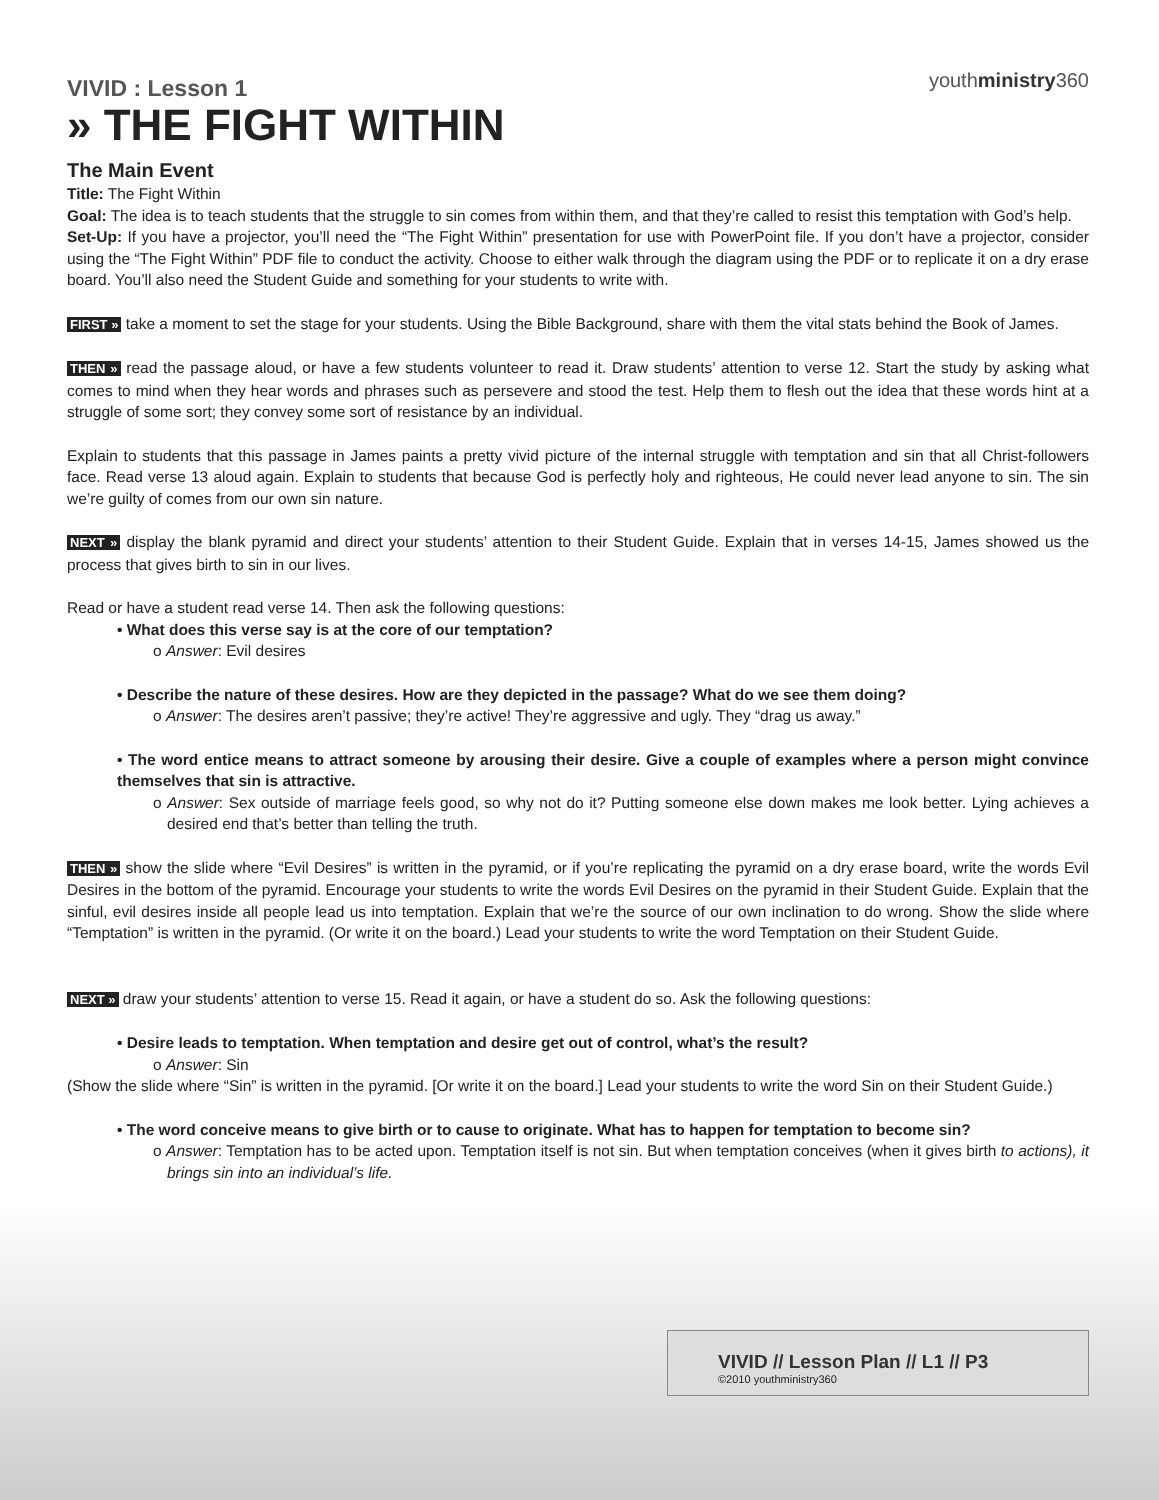youthministry360
VIVID : Lesson 1
» THE FIGHT WITHIN
The Main Event
Title: The Fight Within
Goal: The idea is to teach students that the struggle to sin comes from within them, and that they’re called to resist this temptation with God’s help.
Set-Up: If you have a projector, you’ll need the “The Fight Within” presentation for use with PowerPoint file. If you don’t have a projector, consider using the “The Fight Within” PDF file to conduct the activity. Choose to either walk through the diagram using the PDF or to replicate it on a dry erase board. You’ll also need the Student Guide and something for your students to write with.
FIRST » take a moment to set the stage for your students. Using the Bible Background, share with them the vital stats behind the Book of James.
THEN » read the passage aloud, or have a few students volunteer to read it. Draw students’ attention to verse 12. Start the study by asking what comes to mind when they hear words and phrases such as persevere and stood the test. Help them to flesh out the idea that these words hint at a struggle of some sort; they convey some sort of resistance by an individual.
Explain to students that this passage in James paints a pretty vivid picture of the internal struggle with temptation and sin that all Christ-followers face. Read verse 13 aloud again. Explain to students that because God is perfectly holy and righteous, He could never lead anyone to sin. The sin we’re guilty of comes from our own sin nature.
NEXT » display the blank pyramid and direct your students’ attention to their Student Guide. Explain that in verses 14-15, James showed us the process that gives birth to sin in our lives.
Read or have a student read verse 14. Then ask the following questions:
• What does this verse say is at the core of our temptation?
o Answer: Evil desires
• Describe the nature of these desires. How are they depicted in the passage? What do we see them doing?
o Answer: The desires aren’t passive; they’re active! They’re aggressive and ugly. They “drag us away.”
• The word entice means to attract someone by arousing their desire. Give a couple of examples where a person might convince themselves that sin is attractive.
o Answer: Sex outside of marriage feels good, so why not do it? Putting someone else down makes me look better. Lying achieves a desired end that’s better than telling the truth.
THEN » show the slide where “Evil Desires” is written in the pyramid, or if you’re replicating the pyramid on a dry erase board, write the words Evil Desires in the bottom of the pyramid. Encourage your students to write the words Evil Desires on the pyramid in their Student Guide. Explain that the sinful, evil desires inside all people lead us into temptation. Explain that we’re the source of our own inclination to do wrong. Show the slide where “Temptation” is written in the pyramid. (Or write it on the board.) Lead your students to write the word Temptation on their Student Guide.
NEXT » draw your students’ attention to verse 15. Read it again, or have a student do so. Ask the following questions:
• Desire leads to temptation. When temptation and desire get out of control, what’s the result?
o Answer: Sin
(Show the slide where “Sin” is written in the pyramid. [Or write it on the board.] Lead your students to write the word Sin on their Student Guide.)
• The word conceive means to give birth or to cause to originate. What has to happen for temptation to become sin?
o Answer: Temptation has to be acted upon. Temptation itself is not sin. But when temptation conceives (when it gives birth to actions), it brings sin into an individual’s life.
VIVID // Lesson Plan // L1 // P3
©2010 youthministry360